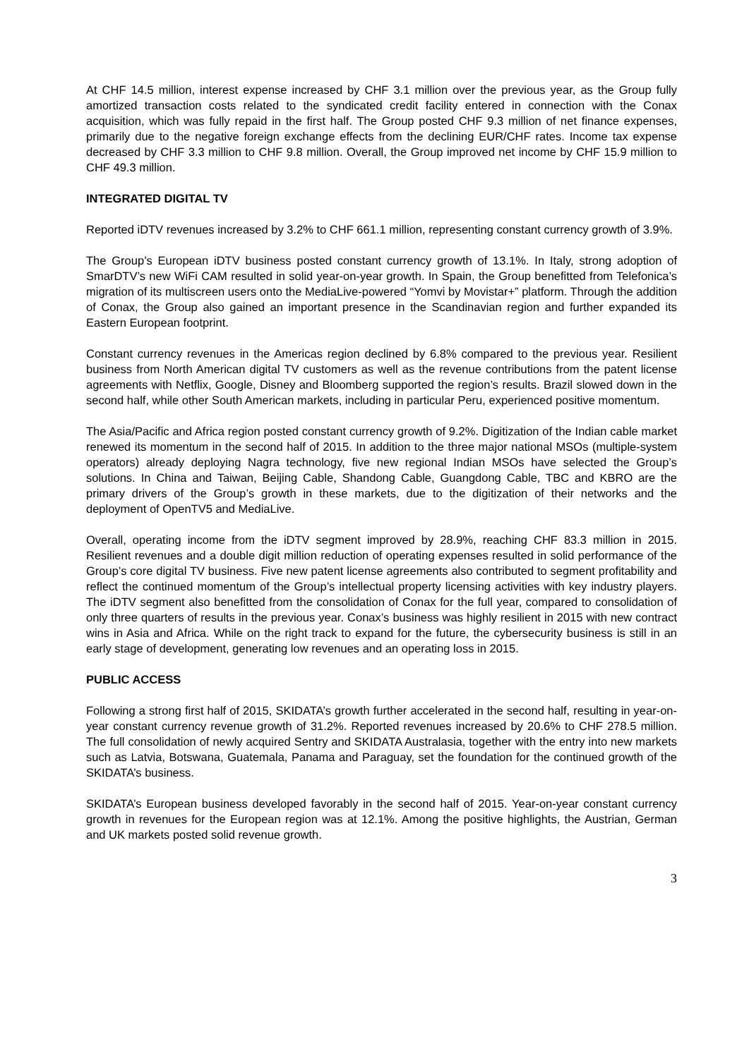At CHF 14.5 million, interest expense increased by CHF 3.1 million over the previous year, as the Group fully amortized transaction costs related to the syndicated credit facility entered in connection with the Conax acquisition, which was fully repaid in the first half. The Group posted CHF 9.3 million of net finance expenses, primarily due to the negative foreign exchange effects from the declining EUR/CHF rates. Income tax expense decreased by CHF 3.3 million to CHF 9.8 million. Overall, the Group improved net income by CHF 15.9 million to CHF 49.3 million.
INTEGRATED DIGITAL TV
Reported iDTV revenues increased by 3.2% to CHF 661.1 million, representing constant currency growth of 3.9%.
The Group’s European iDTV business posted constant currency growth of 13.1%. In Italy, strong adoption of SmarDTV’s new WiFi CAM resulted in solid year-on-year growth. In Spain, the Group benefitted from Telefonica’s migration of its multiscreen users onto the MediaLive-powered “Yomvi by Movistar+” platform. Through the addition of Conax, the Group also gained an important presence in the Scandinavian region and further expanded its Eastern European footprint.
Constant currency revenues in the Americas region declined by 6.8% compared to the previous year. Resilient business from North American digital TV customers as well as the revenue contributions from the patent license agreements with Netflix, Google, Disney and Bloomberg supported the region’s results. Brazil slowed down in the second half, while other South American markets, including in particular Peru, experienced positive momentum.
The Asia/Pacific and Africa region posted constant currency growth of 9.2%. Digitization of the Indian cable market renewed its momentum in the second half of 2015. In addition to the three major national MSOs (multiple-system operators) already deploying Nagra technology, five new regional Indian MSOs have selected the Group’s solutions. In China and Taiwan, Beijing Cable, Shandong Cable, Guangdong Cable, TBC and KBRO are the primary drivers of the Group’s growth in these markets, due to the digitization of their networks and the deployment of OpenTV5 and MediaLive.
Overall, operating income from the iDTV segment improved by 28.9%, reaching CHF 83.3 million in 2015. Resilient revenues and a double digit million reduction of operating expenses resulted in solid performance of the Group’s core digital TV business. Five new patent license agreements also contributed to segment profitability and reflect the continued momentum of the Group’s intellectual property licensing activities with key industry players. The iDTV segment also benefitted from the consolidation of Conax for the full year, compared to consolidation of only three quarters of results in the previous year. Conax’s business was highly resilient in 2015 with new contract wins in Asia and Africa. While on the right track to expand for the future, the cybersecurity business is still in an early stage of development, generating low revenues and an operating loss in 2015.
PUBLIC ACCESS
Following a strong first half of 2015, SKIDATA’s growth further accelerated in the second half, resulting in year-on-year constant currency revenue growth of 31.2%. Reported revenues increased by 20.6% to CHF 278.5 million. The full consolidation of newly acquired Sentry and SKIDATA Australasia, together with the entry into new markets such as Latvia, Botswana, Guatemala, Panama and Paraguay, set the foundation for the continued growth of the SKIDATA’s business.
SKIDATA’s European business developed favorably in the second half of 2015. Year-on-year constant currency growth in revenues for the European region was at 12.1%. Among the positive highlights, the Austrian, German and UK markets posted solid revenue growth.
3